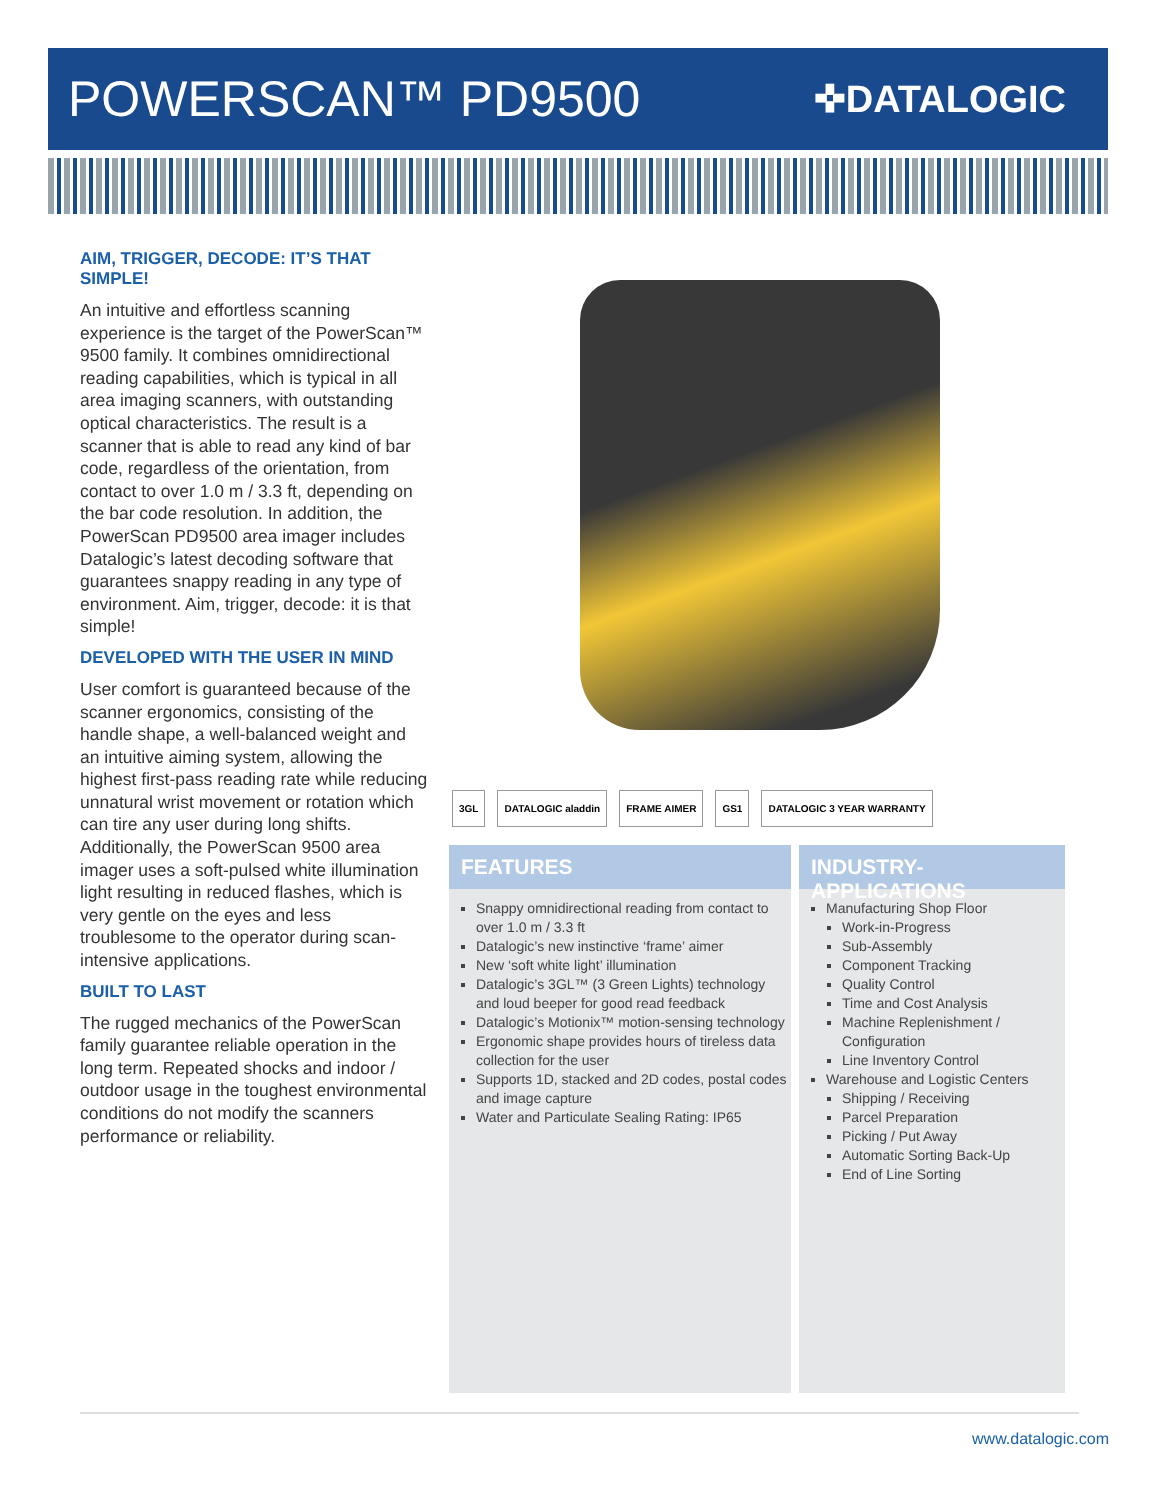POWERSCAN™ PD9500
✜DATALOGIC
AIM, TRIGGER, DECODE: IT’S THAT SIMPLE!
An intuitive and effortless scanning experience is the target of the PowerScan™ 9500 family. It combines omnidirectional reading capabilities, which is typical in all area imaging scanners, with outstanding optical characteristics. The result is a scanner that is able to read any kind of bar code, regardless of the orientation, from contact to over 1.0 m / 3.3 ft, depending on the bar code resolution. In addition, the PowerScan PD9500 area imager includes Datalogic’s latest decoding software that guarantees snappy reading in any type of environment. Aim, trigger, decode: it is that simple!
DEVELOPED WITH THE USER IN MIND
User comfort is guaranteed because of the scanner ergonomics, consisting of the handle shape, a well-balanced weight and an intuitive aiming system, allowing the highest first-pass reading rate while reducing unnatural wrist movement or rotation which can tire any user during long shifts. Additionally, the PowerScan 9500 area imager uses a soft-pulsed white illumination light resulting in reduced flashes, which is very gentle on the eyes and less troublesome to the operator during scan-intensive applications.
BUILT TO LAST
The rugged mechanics of the PowerScan family guarantee reliable operation in the long term. Repeated shocks and indoor / outdoor usage in the toughest environmental conditions do not modify the scanners performance or reliability.
3GL DATALOGIC aladdin FRAME AIMER GS1 DATALOGIC 3 YEAR WARRANTY
FEATURES
Snappy omnidirectional reading from contact to over 1.0 m / 3.3 ft
Datalogic’s new instinctive ‘frame’ aimer
New ‘soft white light’ illumination
Datalogic’s 3GL™ (3 Green Lights) technology and loud beeper for good read feedback
Datalogic’s Motionix™ motion-sensing technology
Ergonomic shape provides hours of tireless data collection for the user
Supports 1D, stacked and 2D codes, postal codes and image capture
Water and Particulate Sealing Rating: IP65
INDUSTRY-APPLICATIONS
Manufacturing Shop Floor
Work-in-Progress
Sub-Assembly
Component Tracking
Quality Control
Time and Cost Analysis
Machine Replenishment / Configuration
Line Inventory Control
Warehouse and Logistic Centers
Shipping / Receiving
Parcel Preparation
Picking / Put Away
Automatic Sorting Back-Up
End of Line Sorting
www.datalogic.com